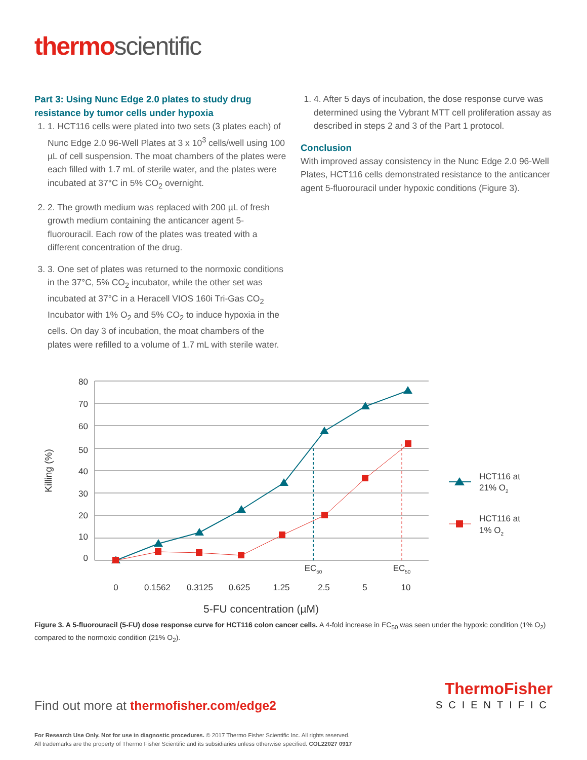thermoscientific
Part 3: Using Nunc Edge 2.0 plates to study drug resistance by tumor cells under hypoxia
1. 1. HCT116 cells were plated into two sets (3 plates each) of Nunc Edge 2.0 96-Well Plates at 3 x 10<sup>3</sup> cells/well using 100 µL of cell suspension. The moat chambers of the plates were each filled with 1.7 mL of sterile water, and the plates were incubated at 37°C in 5% CO<sub>2</sub> overnight.
2. 2. The growth medium was replaced with 200 µL of fresh growth medium containing the anticancer agent 5-fluorouracil. Each row of the plates was treated with a different concentration of the drug.
3. 3. One set of plates was returned to the normoxic conditions in the 37°C, 5% CO<sub>2</sub> incubator, while the other set was incubated at 37°C in a Heracell VIOS 160i Tri-Gas CO<sub>2</sub> Incubator with 1% O<sub>2</sub> and 5% CO<sub>2</sub> to induce hypoxia in the cells. On day 3 of incubation, the moat chambers of the plates were refilled to a volume of 1.7 mL with sterile water.
1. 4. After 5 days of incubation, the dose response curve was determined using the Vybrant MTT cell proliferation assay as described in steps 2 and 3 of the Part 1 protocol.
Conclusion
With improved assay consistency in the Nunc Edge 2.0 96-Well Plates, HCT116 cells demonstrated resistance to the anticancer agent 5-fluorouracil under hypoxic conditions (Figure 3).
80
70
60
50
40
30
20
10
0
Killing (%)
0
0.1562
0.3125
0.625
1.25
2.5
5
10
5-FU concentration (µM)
EC50
EC50
HCT116 at
21% O2
HCT116 at
1% O2
Figure 3. A 5-fluorouracil (5-FU) dose response curve for HCT116 colon cancer cells. A 4-fold increase in EC<sub>50</sub> was seen under the hypoxic condition (1% O<sub>2</sub>) compared to the normoxic condition (21% O<sub>2</sub>).
Find out more at thermofisher.com/edge2
ThermoFisher
SCIENTIFIC
For Research Use Only. Not for use in diagnostic procedures. © 2017 Thermo Fisher Scientific Inc. All rights reserved.
All trademarks are the property of Thermo Fisher Scientific and its subsidiaries unless otherwise specified. COL22027 0917